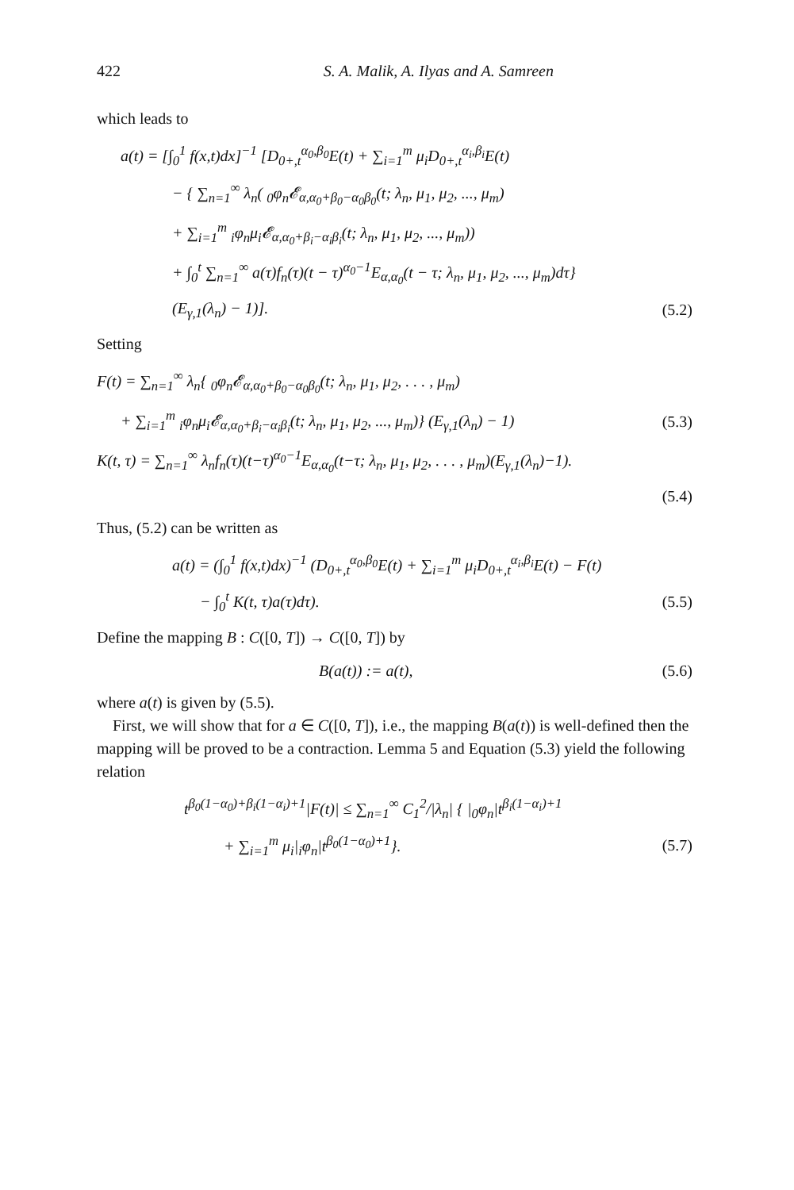422 S. A. Malik, A. Ilyas and A. Samreen
which leads to
a(t) = [∫<sub>0</sub><sup>1</sup> f(x,t)dx]<sup>−1</sup> [D<sub>0+,t</sub><sup>α<sub>0</sub>,β<sub>0</sub></sup>E(t) + ∑<sub>i=1</sub><sup>m</sup> μ<sub>i</sub>D<sub>0+,t</sub><sup>α<sub>i</sub>,β<sub>i</sub></sup>E(t)
− { ∑<sub>n=1</sub><sup>∞</sup> λ<sub>n</sub>( <sub>0</sub>φ<sub>n</sub>𝓔<sub>α,α<sub>0</sub>+β<sub>0</sub>−α<sub>0</sub>β<sub>0</sub></sub>(t; λ<sub>n</sub>, μ<sub>1</sub>, μ<sub>2</sub>, ..., μ<sub>m</sub>)
+ ∑<sub>i=1</sub><sup>m</sup> <sub>i</sub>φ<sub>n</sub>μ<sub>i</sub>𝓔<sub>α,α<sub>0</sub>+β<sub>i</sub>−α<sub>i</sub>β<sub>i</sub></sub>(t; λ<sub>n</sub>, μ<sub>1</sub>, μ<sub>2</sub>, ..., μ<sub>m</sub>))
+ ∫<sub>0</sub><sup>t</sup> ∑<sub>n=1</sub><sup>∞</sup> a(τ)f<sub>n</sub>(τ)(t − τ)<sup>α<sub>0</sub>−1</sup>E<sub>α,α<sub>0</sub></sub>(t − τ; λ<sub>n</sub>, μ<sub>1</sub>, μ<sub>2</sub>, ..., μ<sub>m</sub>)dτ}
(E<sub>γ,1</sub>(λ<sub>n</sub>) − 1)]. (5.2)
Setting
F(t) = ∑<sub>n=1</sub><sup>∞</sup> λ<sub>n</sub>{ <sub>0</sub>φ<sub>n</sub>𝓔<sub>α,α<sub>0</sub>+β<sub>0</sub>−α<sub>0</sub>β<sub>0</sub></sub>(t; λ<sub>n</sub>, μ<sub>1</sub>, μ<sub>2</sub>, . . . , μ<sub>m</sub>)
+ ∑<sub>i=1</sub><sup>m</sup> <sub>i</sub>φ<sub>n</sub>μ<sub>i</sub>𝓔<sub>α,α<sub>0</sub>+β<sub>i</sub>−α<sub>i</sub>β<sub>i</sub></sub>(t; λ<sub>n</sub>, μ<sub>1</sub>, μ<sub>2</sub>, ..., μ<sub>m</sub>)} (E<sub>γ,1</sub>(λ<sub>n</sub>) − 1) (5.3)
K(t, τ) = ∑<sub>n=1</sub><sup>∞</sup> λ<sub>n</sub>f<sub>n</sub>(τ)(t−τ)<sup>α<sub>0</sub>−1</sup>E<sub>α,α<sub>0</sub></sub>(t−τ; λ<sub>n</sub>, μ<sub>1</sub>, μ<sub>2</sub>, . . . , μ<sub>m</sub>)(E<sub>γ,1</sub>(λ<sub>n</sub>)−1).
(5.4)
Thus, (5.2) can be written as
a(t) = (∫<sub>0</sub><sup>1</sup> f(x,t)dx)<sup>−1</sup> (D<sub>0+,t</sub><sup>α<sub>0</sub>,β<sub>0</sub></sup>E(t) + ∑<sub>i=1</sub><sup>m</sup> μ<sub>i</sub>D<sub>0+,t</sub><sup>α<sub>i</sub>,β<sub>i</sub></sup>E(t) − F(t)
− ∫<sub>0</sub><sup>t</sup> K(t, τ)a(τ)dτ). (5.5)
Define the mapping B : C([0, T]) → C([0, T]) by
B(a(t)) := a(t), (5.6)
where a(t) is given by (5.5).
First, we will show that for a ∈ C([0, T]), i.e., the mapping B(a(t)) is well-defined then the mapping will be proved to be a contraction. Lemma 5 and Equation (5.3) yield the following relation
t<sup>β<sub>0</sub>(1−α<sub>0</sub>)+β<sub>i</sub>(1−α<sub>i</sub>)+1</sup>|F(t)| ≤ ∑<sub>n=1</sub><sup>∞</sup> C<sub>1</sub><sup>2</sup>/|λ<sub>n</sub>| { |<sub>0</sub>φ<sub>n</sub>|t<sup>β<sub>i</sub>(1−α<sub>i</sub>)+1</sup>
+ ∑<sub>i=1</sub><sup>m</sup> μ<sub>i</sub>|<sub>i</sub>φ<sub>n</sub>|t<sup>β<sub>0</sub>(1−α<sub>0</sub>)+1</sup>}. (5.7)